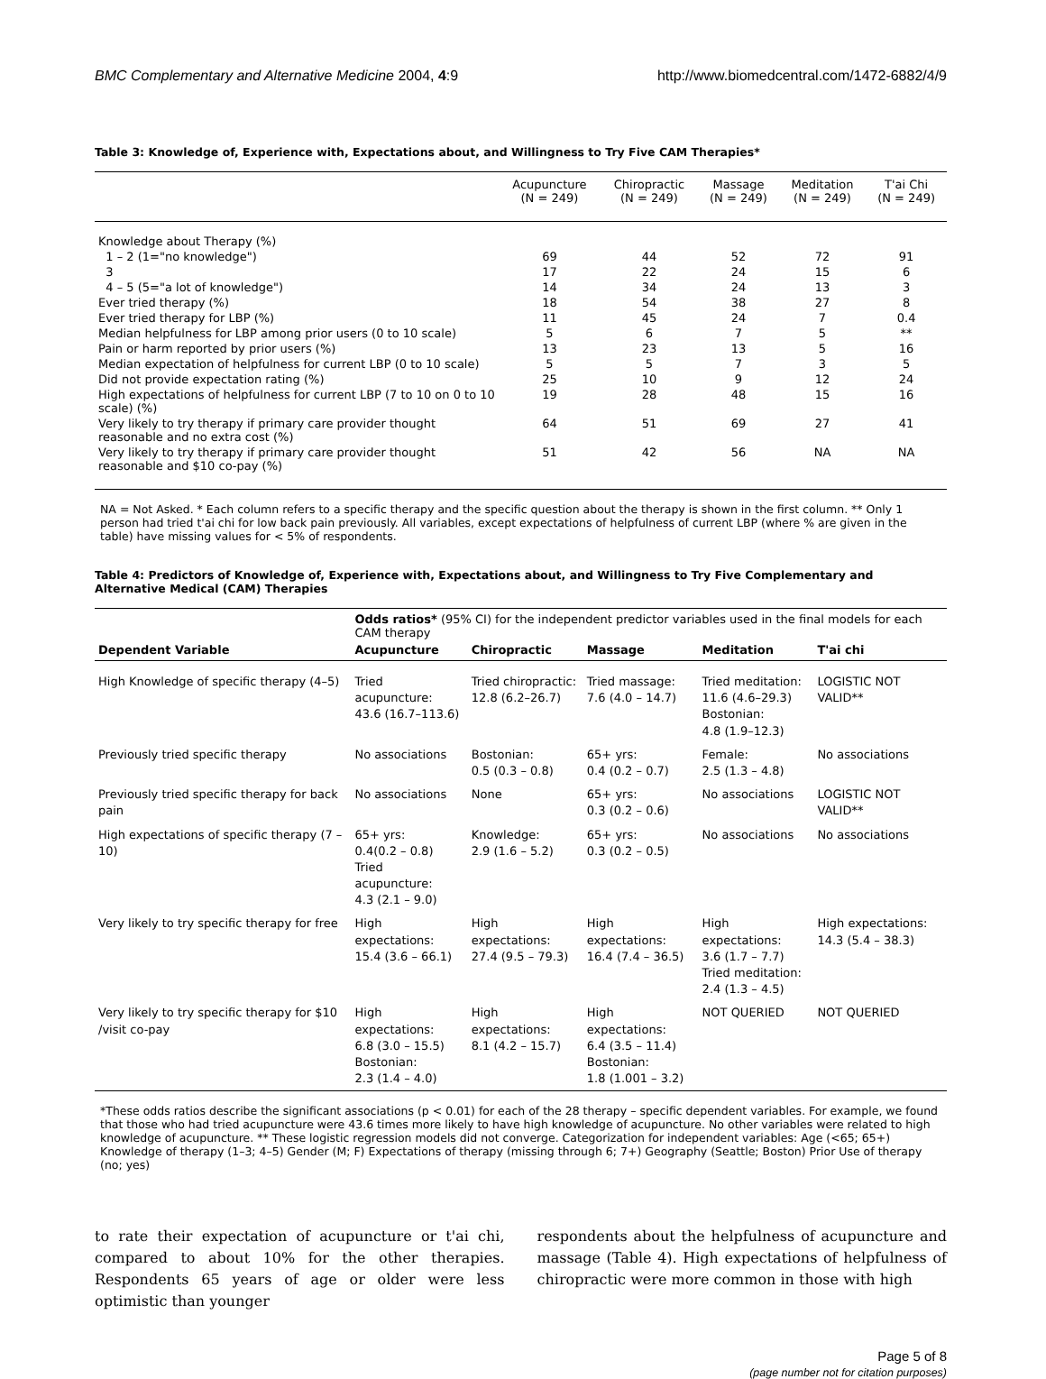BMC Complementary and Alternative Medicine 2004, 4:9 http://www.biomedcentral.com/1472-6882/4/9
Table 3: Knowledge of, Experience with, Expectations about, and Willingness to Try Five CAM Therapies*
| | Acupuncture (N = 249) | Chiropractic (N = 249) | Massage (N = 249) | Meditation (N = 249) | T'ai Chi (N = 249) |
| --- | --- | --- | --- | --- | --- |
| Knowledge about Therapy (%) | | | | | |
| 1 – 2 (1="no knowledge") | 69 | 44 | 52 | 72 | 91 |
| 3 | 17 | 22 | 24 | 15 | 6 |
| 4 – 5 (5="a lot of knowledge") | 14 | 34 | 24 | 13 | 3 |
| Ever tried therapy (%) | 18 | 54 | 38 | 27 | 8 |
| Ever tried therapy for LBP (%) | 11 | 45 | 24 | 7 | 0.4 |
| Median helpfulness for LBP among prior users (0 to 10 scale) | 5 | 6 | 7 | 5 | ** |
| Pain or harm reported by prior users (%) | 13 | 23 | 13 | 5 | 16 |
| Median expectation of helpfulness for current LBP (0 to 10 scale) | 5 | 5 | 7 | 3 | 5 |
| Did not provide expectation rating (%) | 25 | 10 | 9 | 12 | 24 |
| High expectations of helpfulness for current LBP (7 to 10 on 0 to 10 scale) (%) | 19 | 28 | 48 | 15 | 16 |
| Very likely to try therapy if primary care provider thought reasonable and no extra cost (%) | 64 | 51 | 69 | 27 | 41 |
| Very likely to try therapy if primary care provider thought reasonable and $10 co-pay (%) | 51 | 42 | 56 | NA | NA |
NA = Not Asked. * Each column refers to a specific therapy and the specific question about the therapy is shown in the first column. ** Only 1 person had tried t'ai chi for low back pain previously. All variables, except expectations of helpfulness of current LBP (where % are given in the table) have missing values for < 5% of respondents.
Table 4: Predictors of Knowledge of, Experience with, Expectations about, and Willingness to Try Five Complementary and Alternative Medical (CAM) Therapies
| | Odds ratios* (95% CI) for the independent predictor variables used in the final models for each CAM therapy | | | | |
| --- | --- | --- | --- | --- | --- |
| Dependent Variable | Acupuncture | Chiropractic | Massage | Meditation | T'ai chi |
| High Knowledge of specific therapy (4–5) | Tried acupuncture: 43.6 (16.7–113.6) | Tried chiropractic: 12.8 (6.2–26.7) | Tried massage: 7.6 (4.0 – 14.7) | Tried meditation: 11.6 (4.6–29.3) Bostonian: 4.8 (1.9–12.3) | LOGISTIC NOT VALID** |
| Previously tried specific therapy | No associations | Bostonian: 0.5 (0.3 – 0.8) | 65+ yrs: 0.4 (0.2 – 0.7) | Female: 2.5 (1.3 – 4.8) | No associations |
| Previously tried specific therapy for back pain | No associations | None | 65+ yrs: 0.3 (0.2 – 0.6) | No associations | LOGISTIC NOT VALID** |
| High expectations of specific therapy (7 – 10) | 65+ yrs: 0.4(0.2 – 0.8) Tried acupuncture: 4.3 (2.1 – 9.0) | Knowledge: 2.9 (1.6 – 5.2) | 65+ yrs: 0.3 (0.2 – 0.5) | No associations | No associations |
| Very likely to try specific therapy for free | High expectations: 15.4 (3.6 – 66.1) | High expectations: 27.4 (9.5 – 79.3) | High expectations: 16.4 (7.4 – 36.5) | High expectations: 3.6 (1.7 – 7.7) Tried meditation: 2.4 (1.3 – 4.5) | High expectations: 14.3 (5.4 – 38.3) |
| Very likely to try specific therapy for $10 /visit co-pay | High expectations: 6.8 (3.0 – 15.5) Bostonian: 2.3 (1.4 – 4.0) | High expectations: 8.1 (4.2 – 15.7) | High expectations: 6.4 (3.5 – 11.4) Bostonian: 1.8 (1.001 – 3.2) | NOT QUERIED | NOT QUERIED |
*These odds ratios describe the significant associations (p < 0.01) for each of the 28 therapy – specific dependent variables. For example, we found that those who had tried acupuncture were 43.6 times more likely to have high knowledge of acupuncture. No other variables were related to high knowledge of acupuncture. ** These logistic regression models did not converge. Categorization for independent variables: Age (<65; 65+) Knowledge of therapy (1–3; 4–5) Gender (M; F) Expectations of therapy (missing through 6; 7+) Geography (Seattle; Boston) Prior Use of therapy (no; yes)
to rate their expectation of acupuncture or t'ai chi, compared to about 10% for the other therapies. Respondents 65 years of age or older were less optimistic than younger
respondents about the helpfulness of acupuncture and massage (Table 4). High expectations of helpfulness of chiropractic were more common in those with high
Page 5 of 8
(page number not for citation purposes)